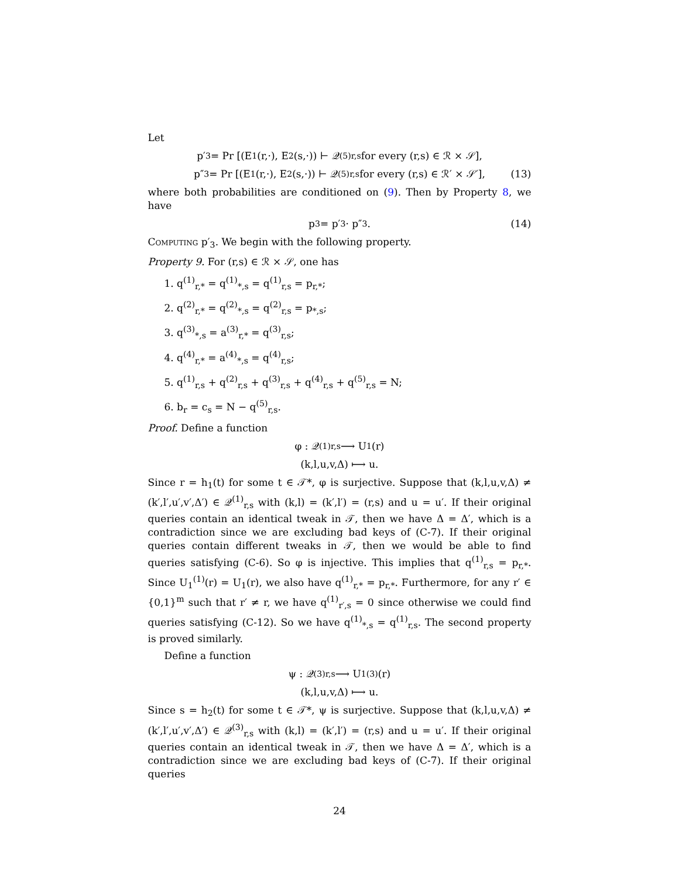Let
p′<sub>3</sub> = Pr [(E<sub>1</sub>(r,·), E<sub>2</sub>(s,·)) ⊢ 𝒬<sup>(5)</sup><sub>r,s</sub> for every (r,s) ∈ ℛ × 𝒮],
p″<sub>3</sub> = Pr [(E<sub>1</sub>(r,·), E<sub>2</sub>(s,·)) ⊢ 𝒬<sup>(5)</sup><sub>r,s</sub> for every (r,s) ∈ ℛ′ × 𝒮′], (13)
where both probabilities are conditioned on (9). Then by Property 8, we have
p<sub>3</sub> = p′<sub>3</sub> · p″<sub>3</sub>. (14)
Computing p′<sub>3</sub>. We begin with the following property.
Property 9. For (r,s) ∈ ℛ × 𝒮, one has
1. q<sup>(1)</sup><sub>r,*</sub> = q<sup>(1)</sup><sub>*,s</sub> = q<sup>(1)</sup><sub>r,s</sub> = p<sub>r,*</sub>;
2. q<sup>(2)</sup><sub>r,*</sub> = q<sup>(2)</sup><sub>*,s</sub> = q<sup>(2)</sup><sub>r,s</sub> = p<sub>*,s</sub>;
3. q<sup>(3)</sup><sub>*,s</sub> = a<sup>(3)</sup><sub>r,*</sub> = q<sup>(3)</sup><sub>r,s</sub>;
4. q<sup>(4)</sup><sub>r,*</sub> = a<sup>(4)</sup><sub>*,s</sub> = q<sup>(4)</sup><sub>r,s</sub>;
5. q<sup>(1)</sup><sub>r,s</sub> + q<sup>(2)</sup><sub>r,s</sub> + q<sup>(3)</sup><sub>r,s</sub> + q<sup>(4)</sup><sub>r,s</sub> + q<sup>(5)</sup><sub>r,s</sub> = N;
6. b<sub>r</sub> = c<sub>s</sub> = N − q<sup>(5)</sup><sub>r,s</sub>.
Proof. Define a function
φ : 𝒬<sup>(1)</sup><sub>r,s</sub> ⟶ U<sub>1</sub>(r)
(k,l,u,v,Δ) ⟼ u.
Since r = h<sub>1</sub>(t) for some t ∈ 𝒯*, φ is surjective. Suppose that (k,l,u,v,Δ) ≠ (k′,l′,u′,v′,Δ′) ∈ 𝒬<sup>(1)</sup><sub>r,s</sub> with (k,l) = (k′,l′) = (r,s) and u = u′. If their original queries contain an identical tweak in 𝒯, then we have Δ = Δ′, which is a contradiction since we are excluding bad keys of (C-7). If their original queries contain different tweaks in 𝒯, then we would be able to find queries satisfying (C-6). So φ is injective. This implies that q<sup>(1)</sup><sub>r,s</sub> = p<sub>r,*</sub>. Since U<sub>1</sub><sup>(1)</sup>(r) = U<sub>1</sub>(r), we also have q<sup>(1)</sup><sub>r,*</sub> = p<sub>r,*</sub>. Furthermore, for any r′ ∈ {0,1}<sup>m</sup> such that r′ ≠ r, we have q<sup>(1)</sup><sub>r′,s</sub> = 0 since otherwise we could find queries satisfying (C-12). So we have q<sup>(1)</sup><sub>*,s</sub> = q<sup>(1)</sup><sub>r,s</sub>. The second property is proved similarly.
Define a function
ψ : 𝒬<sup>(3)</sup><sub>r,s</sub> ⟶ U<sub>1</sub><sup>(3)</sup>(r)
(k,l,u,v,Δ) ⟼ u.
Since s = h<sub>2</sub>(t) for some t ∈ 𝒯*, ψ is surjective. Suppose that (k,l,u,v,Δ) ≠ (k′,l′,u′,v′,Δ′) ∈ 𝒬<sup>(3)</sup><sub>r,s</sub> with (k,l) = (k′,l′) = (r,s) and u = u′. If their original queries contain an identical tweak in 𝒯, then we have Δ = Δ′, which is a contradiction since we are excluding bad keys of (C-7). If their original queries
24